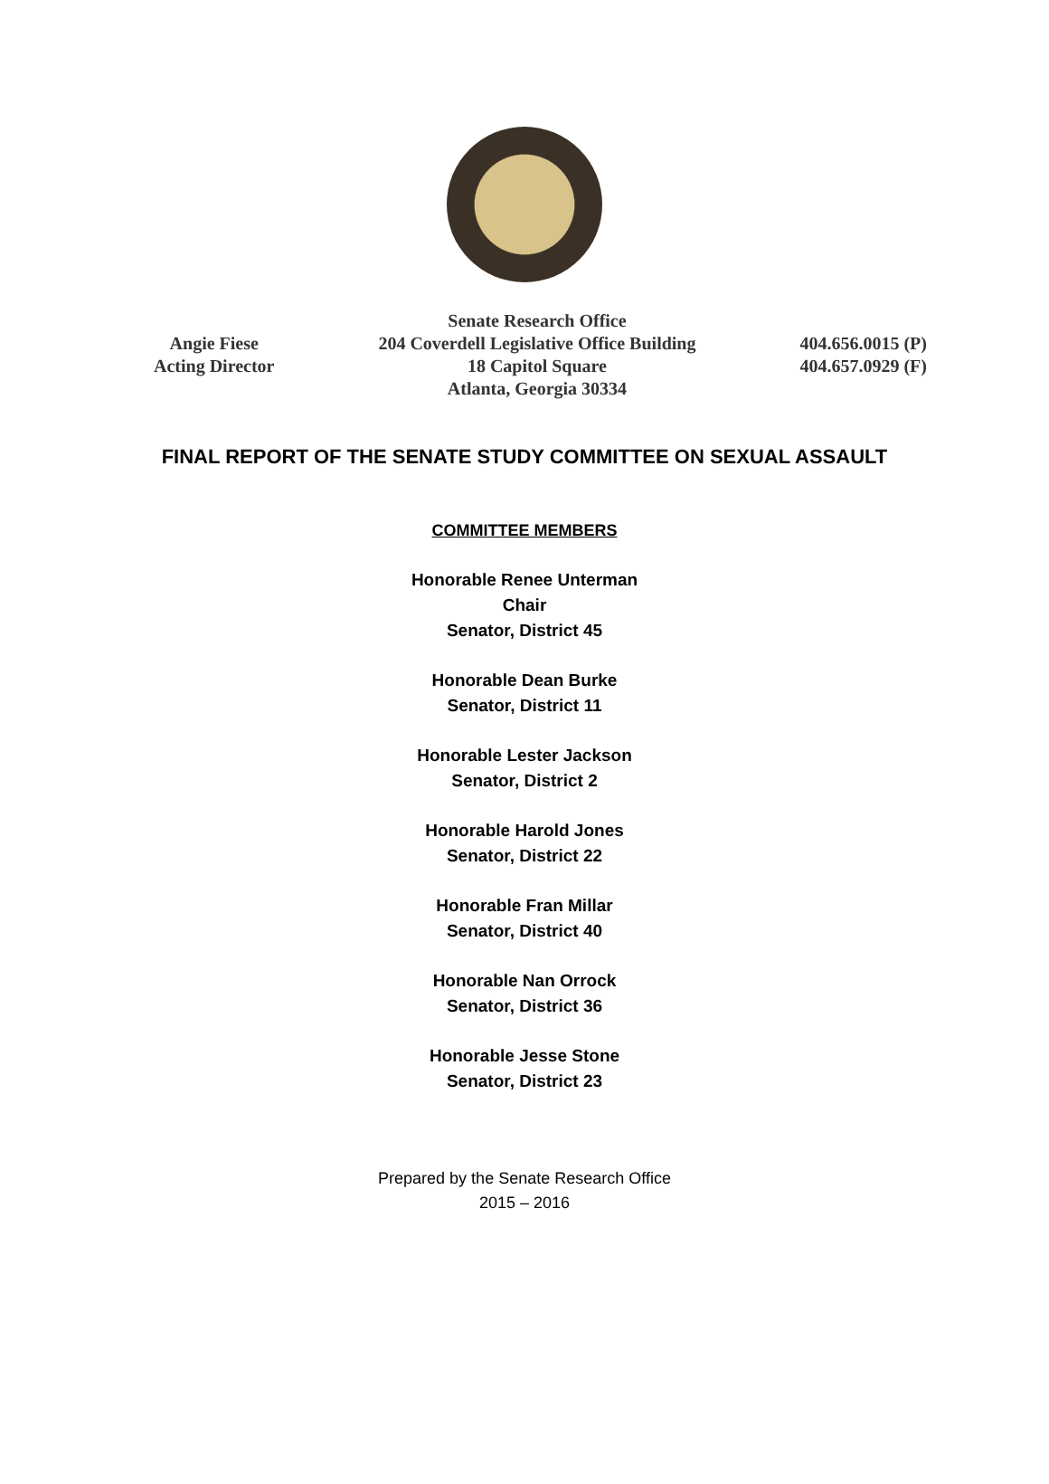Angie Fiese
Acting Director
Senate Research Office
204 Coverdell Legislative Office Building
18 Capitol Square
Atlanta, Georgia 30334
404.656.0015 (P)
404.657.0929 (F)
FINAL REPORT OF THE SENATE STUDY COMMITTEE ON SEXUAL ASSAULT
COMMITTEE MEMBERS
Honorable Renee Unterman
Chair
Senator, District 45
Honorable Dean Burke
Senator, District 11
Honorable Lester Jackson
Senator, District 2
Honorable Harold Jones
Senator, District 22
Honorable Fran Millar
Senator, District 40
Honorable Nan Orrock
Senator, District 36
Honorable Jesse Stone
Senator, District 23
Prepared by the Senate Research Office
2015 – 2016